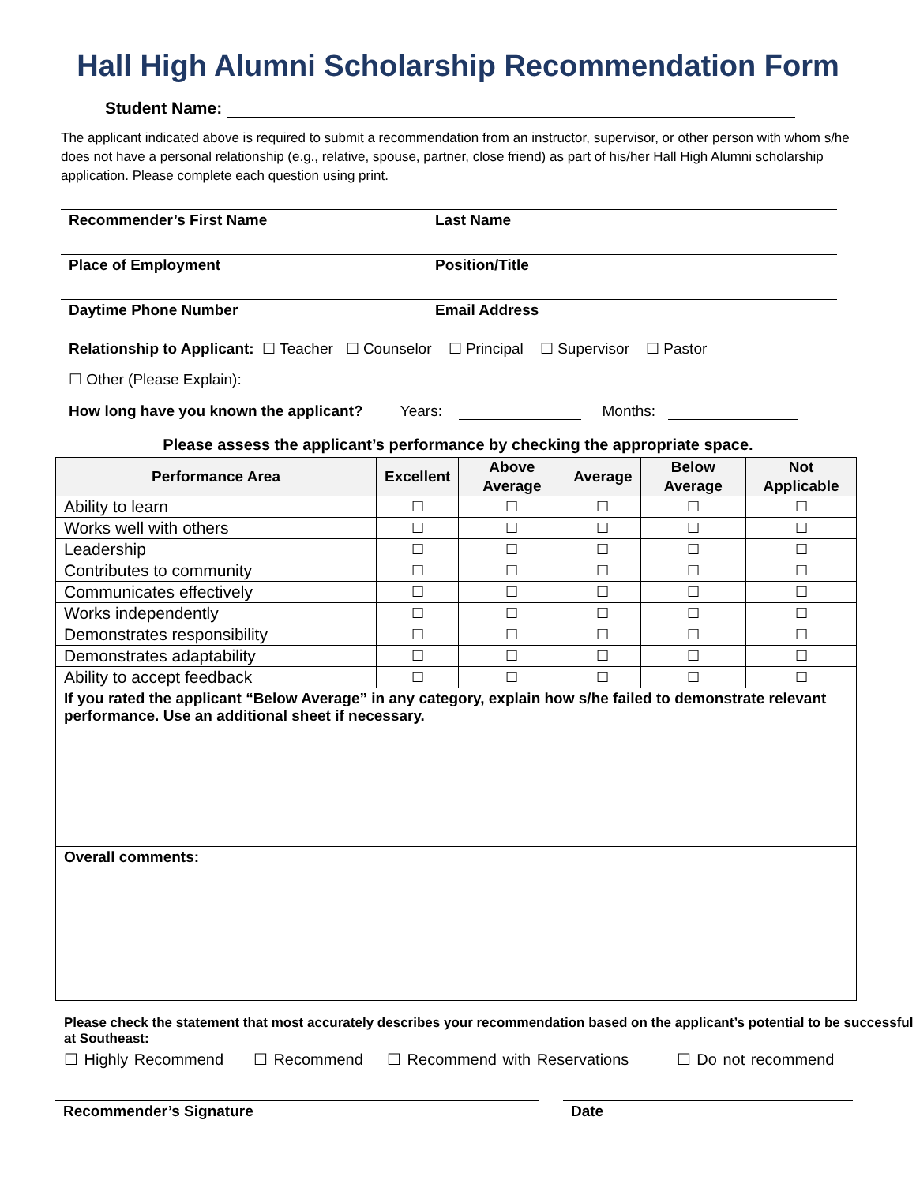Hall High Alumni Scholarship Recommendation Form
Student Name:
The applicant indicated above is required to submit a recommendation from an instructor, supervisor, or other person with whom s/he does not have a personal relationship (e.g., relative, spouse, partner, close friend) as part of his/her Hall High Alumni scholarship application. Please complete each question using print.
Recommender’s First Name Last Name
Place of Employment Position/Title
Daytime Phone Number Email Address
Relationship to Applicant: ☐ Teacher ☐ Counselor ☐ Principal ☐ Supervisor ☐ Pastor
☐ Other (Please Explain):
How long have you known the applicant? Years: Months:
Please assess the applicant’s performance by checking the appropriate space.
| Performance Area | Excellent | Above Average | Average | Below Average | Not Applicable |
| --- | --- | --- | --- | --- | --- |
| Ability to learn | ☐ | ☐ | ☐ | ☐ | ☐ |
| Works well with others | ☐ | ☐ | ☐ | ☐ | ☐ |
| Leadership | ☐ | ☐ | ☐ | ☐ | ☐ |
| Contributes to community | ☐ | ☐ | ☐ | ☐ | ☐ |
| Communicates effectively | ☐ | ☐ | ☐ | ☐ | ☐ |
| Works independently | ☐ | ☐ | ☐ | ☐ | ☐ |
| Demonstrates responsibility | ☐ | ☐ | ☐ | ☐ | ☐ |
| Demonstrates adaptability | ☐ | ☐ | ☐ | ☐ | ☐ |
| Ability to accept feedback | ☐ | ☐ | ☐ | ☐ | ☐ |
If you rated the applicant “Below Average” in any category, explain how s/he failed to demonstrate relevant performance. Use an additional sheet if necessary.
Overall comments:
Please check the statement that most accurately describes your recommendation based on the applicant’s potential to be successful at Southeast:
☐ Highly Recommend ☐ Recommend ☐ Recommend with Reservations ☐ Do not recommend
Recommender’s Signature Date